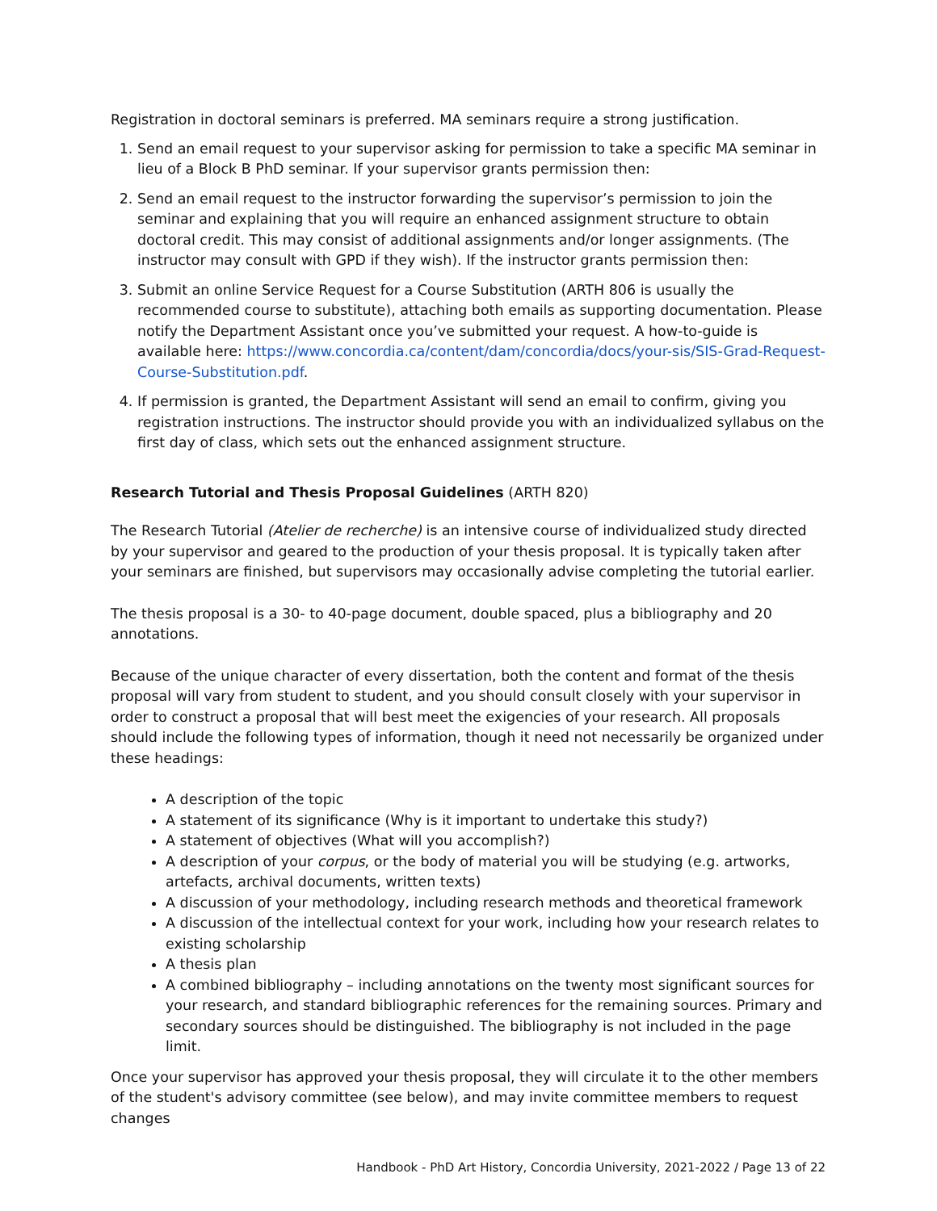Registration in doctoral seminars is preferred. MA seminars require a strong justification.
1. Send an email request to your supervisor asking for permission to take a specific MA seminar in lieu of a Block B PhD seminar. If your supervisor grants permission then:
2. Send an email request to the instructor forwarding the supervisor’s permission to join the seminar and explaining that you will require an enhanced assignment structure to obtain doctoral credit. This may consist of additional assignments and/or longer assignments. (The instructor may consult with GPD if they wish). If the instructor grants permission then:
3. Submit an online Service Request for a Course Substitution (ARTH 806 is usually the recommended course to substitute), attaching both emails as supporting documentation. Please notify the Department Assistant once you’ve submitted your request. A how-to-guide is available here: https://www.concordia.ca/content/dam/concordia/docs/your-sis/SIS-Grad-Request-Course-Substitution.pdf.
4. If permission is granted, the Department Assistant will send an email to confirm, giving you registration instructions. The instructor should provide you with an individualized syllabus on the first day of class, which sets out the enhanced assignment structure.
Research Tutorial and Thesis Proposal Guidelines (ARTH 820)
The Research Tutorial (Atelier de recherche) is an intensive course of individualized study directed by your supervisor and geared to the production of your thesis proposal. It is typically taken after your seminars are finished, but supervisors may occasionally advise completing the tutorial earlier.
The thesis proposal is a 30- to 40-page document, double spaced, plus a bibliography and 20 annotations.
Because of the unique character of every dissertation, both the content and format of the thesis proposal will vary from student to student, and you should consult closely with your supervisor in order to construct a proposal that will best meet the exigencies of your research. All proposals should include the following types of information, though it need not necessarily be organized under these headings:
A description of the topic
A statement of its significance (Why is it important to undertake this study?)
A statement of objectives (What will you accomplish?)
A description of your corpus, or the body of material you will be studying (e.g. artworks, artefacts, archival documents, written texts)
A discussion of your methodology, including research methods and theoretical framework
A discussion of the intellectual context for your work, including how your research relates to existing scholarship
A thesis plan
A combined bibliography – including annotations on the twenty most significant sources for your research, and standard bibliographic references for the remaining sources. Primary and secondary sources should be distinguished. The bibliography is not included in the page limit.
Once your supervisor has approved your thesis proposal, they will circulate it to the other members of the student's advisory committee (see below), and may invite committee members to request changes
Handbook - PhD Art History, Concordia University, 2021-2022 / Page 13 of 22